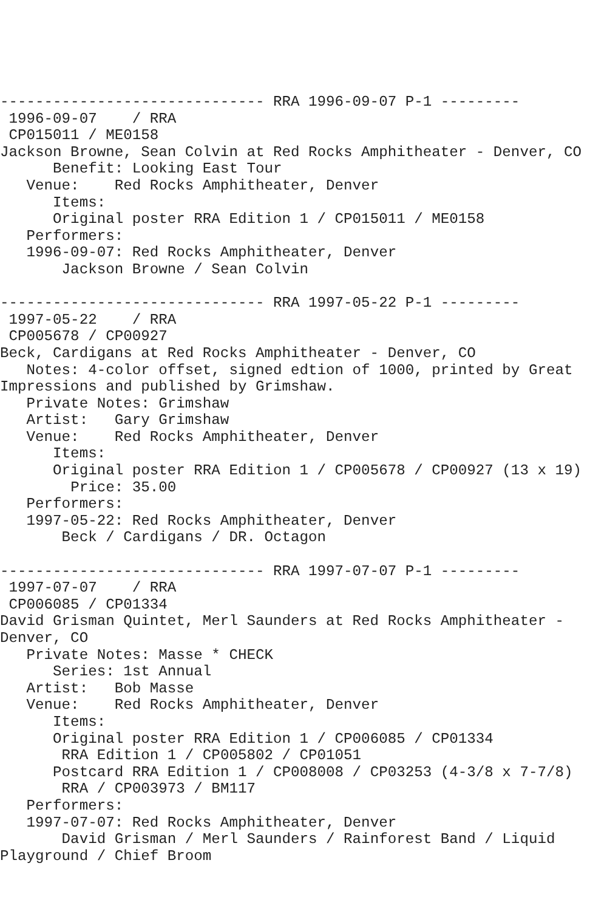------------------------------ RRA 1996-09-07 P-1 ---------
 1996-09-07    / RRA
 CP015011 / ME0158
Jackson Browne, Sean Colvin at Red Rocks Amphitheater - Denver, CO
      Benefit: Looking East Tour
   Venue:    Red Rocks Amphitheater, Denver
      Items:
      Original poster RRA Edition 1 / CP015011 / ME0158
   Performers:
   1996-09-07: Red Rocks Amphitheater, Denver
       Jackson Browne / Sean Colvin

------------------------------ RRA 1997-05-22 P-1 ---------
 1997-05-22    / RRA
 CP005678 / CP00927
Beck, Cardigans at Red Rocks Amphitheater - Denver, CO
   Notes: 4-color offset, signed edtion of 1000, printed by Great
Impressions and published by Grimshaw.
   Private Notes: Grimshaw
   Artist:   Gary Grimshaw
   Venue:    Red Rocks Amphitheater, Denver
      Items:
      Original poster RRA Edition 1 / CP005678 / CP00927 (13 x 19)
        Price: 35.00
   Performers:
   1997-05-22: Red Rocks Amphitheater, Denver
       Beck / Cardigans / DR. Octagon

------------------------------ RRA 1997-07-07 P-1 ---------
 1997-07-07    / RRA
 CP006085 / CP01334
David Grisman Quintet, Merl Saunders at Red Rocks Amphitheater -
Denver, CO
   Private Notes: Masse * CHECK
      Series: 1st Annual
   Artist:   Bob Masse
   Venue:    Red Rocks Amphitheater, Denver
      Items:
      Original poster RRA Edition 1 / CP006085 / CP01334
       RRA Edition 1 / CP005802 / CP01051
      Postcard RRA Edition 1 / CP008008 / CP03253 (4-3/8 x 7-7/8)
       RRA / CP003973 / BM117
   Performers:
   1997-07-07: Red Rocks Amphitheater, Denver
       David Grisman / Merl Saunders / Rainforest Band / Liquid
Playground / Chief Broom